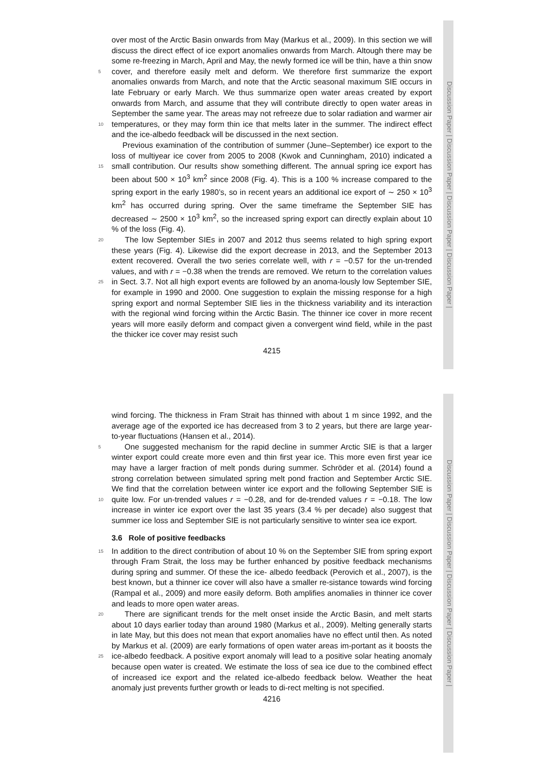Discussion Paper | Discussion Paper | Discussion Paper | Discussion Paper |
over most of the Arctic Basin onwards from May (Markus et al., 2009). In this section we will discuss the direct effect of ice export anomalies onwards from March. Altough there may be some re-freezing in March, April and May, the newly formed ice will be thin, have a thin snow cover, and therefore easily melt and deform. We therefore 5 first summarize the export anomalies onwards from March, and note that the Arctic seasonal maximum SIE occurs in late February or early March. We thus summarize open water areas created by export onwards from March, and assume that they will contribute directly to open water areas in September the same year. The areas may not refreeze due to solar radiation and warmer air temperatures, or they may form thin 10 ice that melts later in the summer. The indirect effect and the ice-albedo feedback will be discussed in the next section.
Previous examination of the contribution of summer (June–September) ice export to the loss of multiyear ice cover from 2005 to 2008 (Kwok and Cunningham, 2010) indicated a small contribution. Our results show something different. The annual spring 15 ice export has been about 500 × 10<sup>3</sup> km<sup>2</sup> since 2008 (Fig. 4). This is a 100 % increase compared to the spring export in the early 1980’s, so in recent years an additional ice export of ∼ 250 × 10<sup>3</sup> km<sup>2</sup> has occurred during spring. Over the same timeframe the September SIE has decreased ∼ 2500 × 10<sup>3</sup> km<sup>2</sup>, so the increased spring export can directly explain about 10 % of the loss (Fig. 4).
20 The low September SIEs in 2007 and 2012 thus seems related to high spring export these years (Fig. 4). Likewise did the export decrease in 2013, and the September 2013 extent recovered. Overall the two series correlate well, with r = −0.57 for the un-trended values, and with r = −0.38 when the trends are removed. We return to the correlation values in Sect. 3.7. Not all high export events are followed by an anoma- 25 lously low September SIE, for example in 1990 and 2000. One suggestion to explain the missing response for a high spring export and normal September SIE lies in the thickness variability and its interaction with the regional wind forcing within the Arctic Basin. The thinner ice cover in more recent years will more easily deform and compact given a convergent wind field, while in the past the thicker ice cover may resist such
4215
Discussion Paper | Discussion Paper | Discussion Paper | Discussion Paper |
wind forcing. The thickness in Fram Strait has thinned with about 1 m since 1992, and the average age of the exported ice has decreased from 3 to 2 years, but there are large year-to-year fluctuations (Hansen et al., 2014).
One suggested mechanism for the rapid decline in summer Arctic SIE is that a larger 5 winter export could create more even and thin first year ice. This more even first year ice may have a larger fraction of melt ponds during summer. Schröder et al. (2014) found a strong correlation between simulated spring melt pond fraction and September Arctic SIE. We find that the correlation between winter ice export and the following September SIE is quite low. For un-trended values r = −0.28, and for de-trended values r = −0.18. 10 The low increase in winter ice export over the last 35 years (3.4 % per decade) also suggest that summer ice loss and September SIE is not particularly sensitive to winter sea ice export.
3.6 Role of positive feedbacks
In addition to the direct contribution of about 10 % on the September SIE from spring 15 export through Fram Strait, the loss may be further enhanced by positive feedback mechanisms during spring and summer. Of these the ice- albedo feedback (Perovich et al., 2007), is the best known, but a thinner ice cover will also have a smaller re-sistance towards wind forcing (Rampal et al., 2009) and more easily deform. Both amplifies anomalies in thinner ice cover and leads to more open water areas.
20 There are significant trends for the melt onset inside the Arctic Basin, and melt starts about 10 days earlier today than around 1980 (Markus et al., 2009). Melting generally starts in late May, but this does not mean that export anomalies have no effect until then. As noted by Markus et al. (2009) are early formations of open water areas im-portant as it boosts the ice-albedo feedback. A positive export anomaly will lead to 25 a positive solar heating anomaly because open water is created. We estimate the loss of sea ice due to the combined effect of increased ice export and the related ice-albedo feedback below. Weather the heat anomaly just prevents further growth or leads to di-rect melting is not specified.
4216